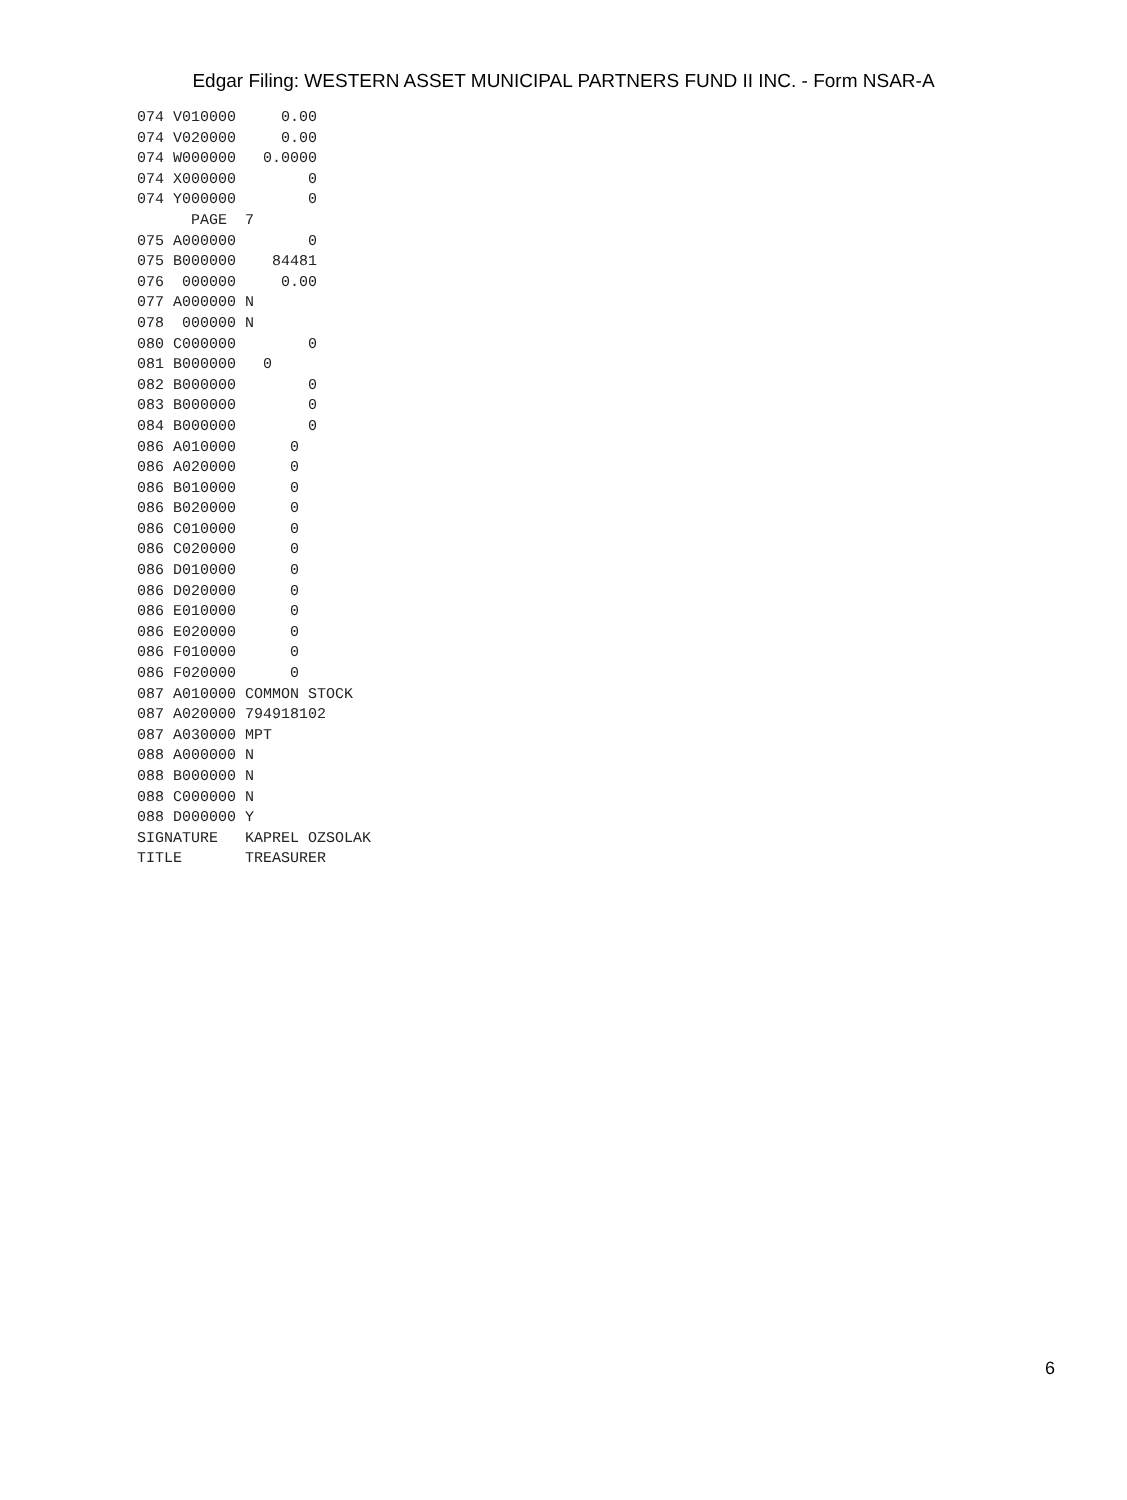Edgar Filing: WESTERN ASSET MUNICIPAL PARTNERS FUND II INC. - Form NSAR-A
074 V010000     0.00
074 V020000     0.00
074 W000000   0.0000
074 X000000        0
074 Y000000        0
      PAGE  7
075 A000000        0
075 B000000    84481
076  000000     0.00
077 A000000 N
078  000000 N
080 C000000        0
081 B000000   0
082 B000000        0
083 B000000        0
084 B000000        0
086 A010000      0
086 A020000      0
086 B010000      0
086 B020000      0
086 C010000      0
086 C020000      0
086 D010000      0
086 D020000      0
086 E010000      0
086 E020000      0
086 F010000      0
086 F020000      0
087 A010000 COMMON STOCK
087 A020000 794918102
087 A030000 MPT
088 A000000 N
088 B000000 N
088 C000000 N
088 D000000 Y
SIGNATURE   KAPREL OZSOLAK
TITLE       TREASURER
6